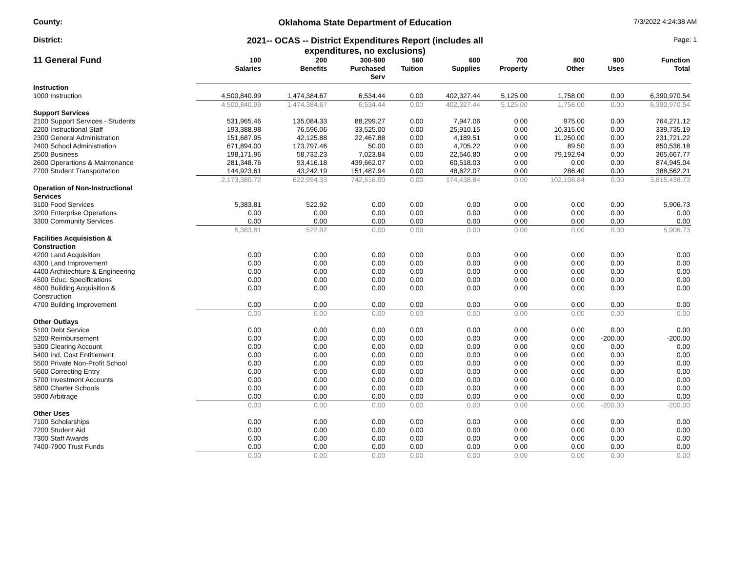County: Oklahoma State Department of Education
7/3/2022 4:24:38 AM
District: 2021-- OCAS -- District Expenditures Report (includes all expenditures, no exclusions)
Page: 1
| 11 General Fund | 100 Salaries | 200 Benefits | 300-500 Purchased Serv | 560 Tuition | 600 Supplies | 700 Property | 800 Other | 900 Uses | Function Total |
| --- | --- | --- | --- | --- | --- | --- | --- | --- | --- |
| Instruction | | | | | | | | | |
| 1000 Instruction | 4,500,840.99 | 1,474,384.67 | 6,534.44 | 0.00 | 402,327.44 | 5,125.00 | 1,758.00 | 0.00 | 6,390,970.54 |
| | 4,500,840.99 | 1,474,384.67 | 6,534.44 | 0.00 | 402,327.44 | 5,125.00 | 1,758.00 | 0.00 | 6,390,970.54 |
| Support Services | | | | | | | | | |
| 2100 Support Services - Students | 531,965.46 | 135,084.33 | 88,299.27 | 0.00 | 7,947.06 | 0.00 | 975.00 | 0.00 | 764,271.12 |
| 2200 Instructional Staff | 193,388.98 | 76,596.06 | 33,525.00 | 0.00 | 25,910.15 | 0.00 | 10,315.00 | 0.00 | 339,735.19 |
| 2300 General Administration | 151,687.95 | 42,125.88 | 22,467.88 | 0.00 | 4,189.51 | 0.00 | 11,250.00 | 0.00 | 231,721.22 |
| 2400 School Administration | 671,894.00 | 173,797.46 | 50.00 | 0.00 | 4,705.22 | 0.00 | 89.50 | 0.00 | 850,536.18 |
| 2500 Business | 198,171.96 | 58,732.23 | 7,023.84 | 0.00 | 22,546.80 | 0.00 | 79,192.94 | 0.00 | 365,667.77 |
| 2600 Operartions & Maintenance | 281,348.76 | 93,416.18 | 439,662.07 | 0.00 | 60,518.03 | 0.00 | 0.00 | 0.00 | 874,945.04 |
| 2700 Student Transportation | 144,923.61 | 43,242.19 | 151,487.94 | 0.00 | 48,622.07 | 0.00 | 286.40 | 0.00 | 388,562.21 |
| | 2,173,380.72 | 622,994.33 | 742,516.00 | 0.00 | 174,438.84 | 0.00 | 102,108.84 | 0.00 | 3,815,438.73 |
| Operation of Non-Instructional Services | | | | | | | | | |
| 3100 Food Services | 5,383.81 | 522.92 | 0.00 | 0.00 | 0.00 | 0.00 | 0.00 | 0.00 | 5,906.73 |
| 3200 Enterprise Operations | 0.00 | 0.00 | 0.00 | 0.00 | 0.00 | 0.00 | 0.00 | 0.00 | 0.00 |
| 3300 Community Services | 0.00 | 0.00 | 0.00 | 0.00 | 0.00 | 0.00 | 0.00 | 0.00 | 0.00 |
| | 5,383.81 | 522.92 | 0.00 | 0.00 | 0.00 | 0.00 | 0.00 | 0.00 | 5,906.73 |
| Facilities Acquisistion & Construction | | | | | | | | | |
| 4200 Land Acquisition | 0.00 | 0.00 | 0.00 | 0.00 | 0.00 | 0.00 | 0.00 | 0.00 | 0.00 |
| 4300 Land Improvement | 0.00 | 0.00 | 0.00 | 0.00 | 0.00 | 0.00 | 0.00 | 0.00 | 0.00 |
| 4400 Architechture & Engineering | 0.00 | 0.00 | 0.00 | 0.00 | 0.00 | 0.00 | 0.00 | 0.00 | 0.00 |
| 4500 Educ. Specifications | 0.00 | 0.00 | 0.00 | 0.00 | 0.00 | 0.00 | 0.00 | 0.00 | 0.00 |
| 4600 Building Acquisition & Construction | 0.00 | 0.00 | 0.00 | 0.00 | 0.00 | 0.00 | 0.00 | 0.00 | 0.00 |
| 4700 Building Improvement | 0.00 | 0.00 | 0.00 | 0.00 | 0.00 | 0.00 | 0.00 | 0.00 | 0.00 |
| | 0.00 | 0.00 | 0.00 | 0.00 | 0.00 | 0.00 | 0.00 | 0.00 | 0.00 |
| Other Outlays | | | | | | | | | |
| 5100 Debt Service | 0.00 | 0.00 | 0.00 | 0.00 | 0.00 | 0.00 | 0.00 | 0.00 | 0.00 |
| 5200 Reimbursement | 0.00 | 0.00 | 0.00 | 0.00 | 0.00 | 0.00 | 0.00 | -200.00 | -200.00 |
| 5300 Clearing Account | 0.00 | 0.00 | 0.00 | 0.00 | 0.00 | 0.00 | 0.00 | 0.00 | 0.00 |
| 5400 Ind. Cost Entitlement | 0.00 | 0.00 | 0.00 | 0.00 | 0.00 | 0.00 | 0.00 | 0.00 | 0.00 |
| 5500 Private Non-Profit School | 0.00 | 0.00 | 0.00 | 0.00 | 0.00 | 0.00 | 0.00 | 0.00 | 0.00 |
| 5600 Correcting Entry | 0.00 | 0.00 | 0.00 | 0.00 | 0.00 | 0.00 | 0.00 | 0.00 | 0.00 |
| 5700 Investment Accounts | 0.00 | 0.00 | 0.00 | 0.00 | 0.00 | 0.00 | 0.00 | 0.00 | 0.00 |
| 5800 Charter Schools | 0.00 | 0.00 | 0.00 | 0.00 | 0.00 | 0.00 | 0.00 | 0.00 | 0.00 |
| 5900 Arbitrage | 0.00 | 0.00 | 0.00 | 0.00 | 0.00 | 0.00 | 0.00 | 0.00 | 0.00 |
| | 0.00 | 0.00 | 0.00 | 0.00 | 0.00 | 0.00 | 0.00 | -200.00 | -200.00 |
| Other Uses | | | | | | | | | |
| 7100 Scholarships | 0.00 | 0.00 | 0.00 | 0.00 | 0.00 | 0.00 | 0.00 | 0.00 | 0.00 |
| 7200 Student Aid | 0.00 | 0.00 | 0.00 | 0.00 | 0.00 | 0.00 | 0.00 | 0.00 | 0.00 |
| 7300 Staff Awards | 0.00 | 0.00 | 0.00 | 0.00 | 0.00 | 0.00 | 0.00 | 0.00 | 0.00 |
| 7400-7900 Trust Funds | 0.00 | 0.00 | 0.00 | 0.00 | 0.00 | 0.00 | 0.00 | 0.00 | 0.00 |
| | 0.00 | 0.00 | 0.00 | 0.00 | 0.00 | 0.00 | 0.00 | 0.00 | 0.00 |